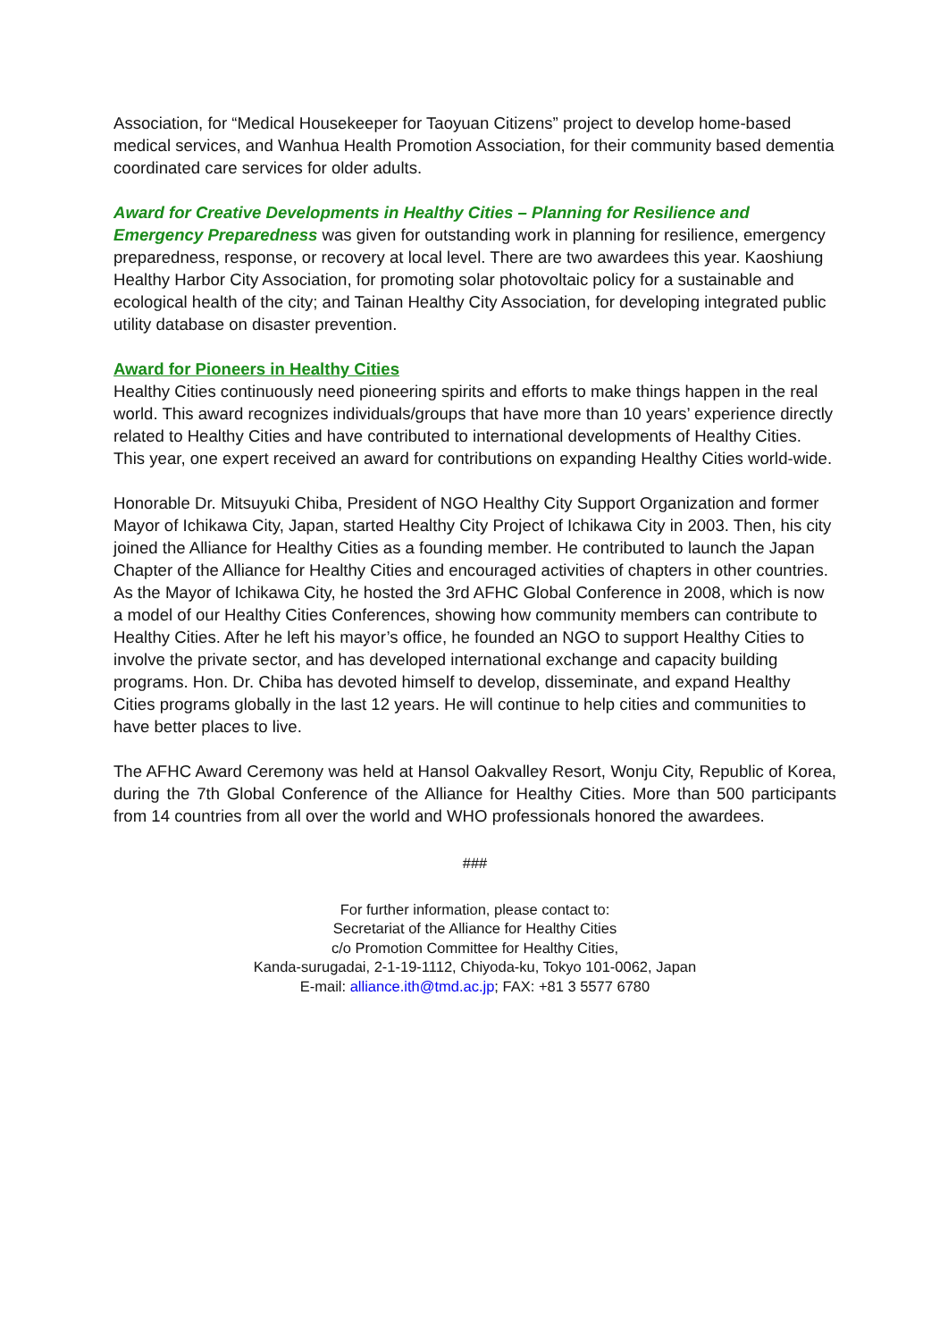Association, for “Medical Housekeeper for Taoyuan Citizens” project to develop home-based medical services, and Wanhua Health Promotion Association, for their community based dementia coordinated care services for older adults.
Award for Creative Developments in Healthy Cities – Planning for Resilience and Emergency Preparedness was given for outstanding work in planning for resilience, emergency preparedness, response, or recovery at local level. There are two awardees this year. Kaoshiung Healthy Harbor City Association, for promoting solar photovoltaic policy for a sustainable and ecological health of the city; and Tainan Healthy City Association, for developing integrated public utility database on disaster prevention.
Award for Pioneers in Healthy Cities
Healthy Cities continuously need pioneering spirits and efforts to make things happen in the real world. This award recognizes individuals/groups that have more than 10 years’ experience directly related to Healthy Cities and have contributed to international developments of Healthy Cities. This year, one expert received an award for contributions on expanding Healthy Cities world-wide.
Honorable Dr. Mitsuyuki Chiba, President of NGO Healthy City Support Organization and former Mayor of Ichikawa City, Japan, started Healthy City Project of Ichikawa City in 2003. Then, his city joined the Alliance for Healthy Cities as a founding member. He contributed to launch the Japan Chapter of the Alliance for Healthy Cities and encouraged activities of chapters in other countries. As the Mayor of Ichikawa City, he hosted the 3rd AFHC Global Conference in 2008, which is now a model of our Healthy Cities Conferences, showing how community members can contribute to Healthy Cities. After he left his mayor’s office, he founded an NGO to support Healthy Cities to involve the private sector, and has developed international exchange and capacity building programs. Hon. Dr. Chiba has devoted himself to develop, disseminate, and expand Healthy Cities programs globally in the last 12 years. He will continue to help cities and communities to have better places to live.
The AFHC Award Ceremony was held at Hansol Oakvalley Resort, Wonju City, Republic of Korea, during the 7th Global Conference of the Alliance for Healthy Cities. More than 500 participants from 14 countries from all over the world and WHO professionals honored the awardees.
###
For further information, please contact to:
Secretariat of the Alliance for Healthy Cities
c/o Promotion Committee for Healthy Cities,
Kanda-surugadai, 2-1-19-1112, Chiyoda-ku, Tokyo 101-0062, Japan
E-mail: alliance.ith@tmd.ac.jp; FAX: +81 3 5577 6780